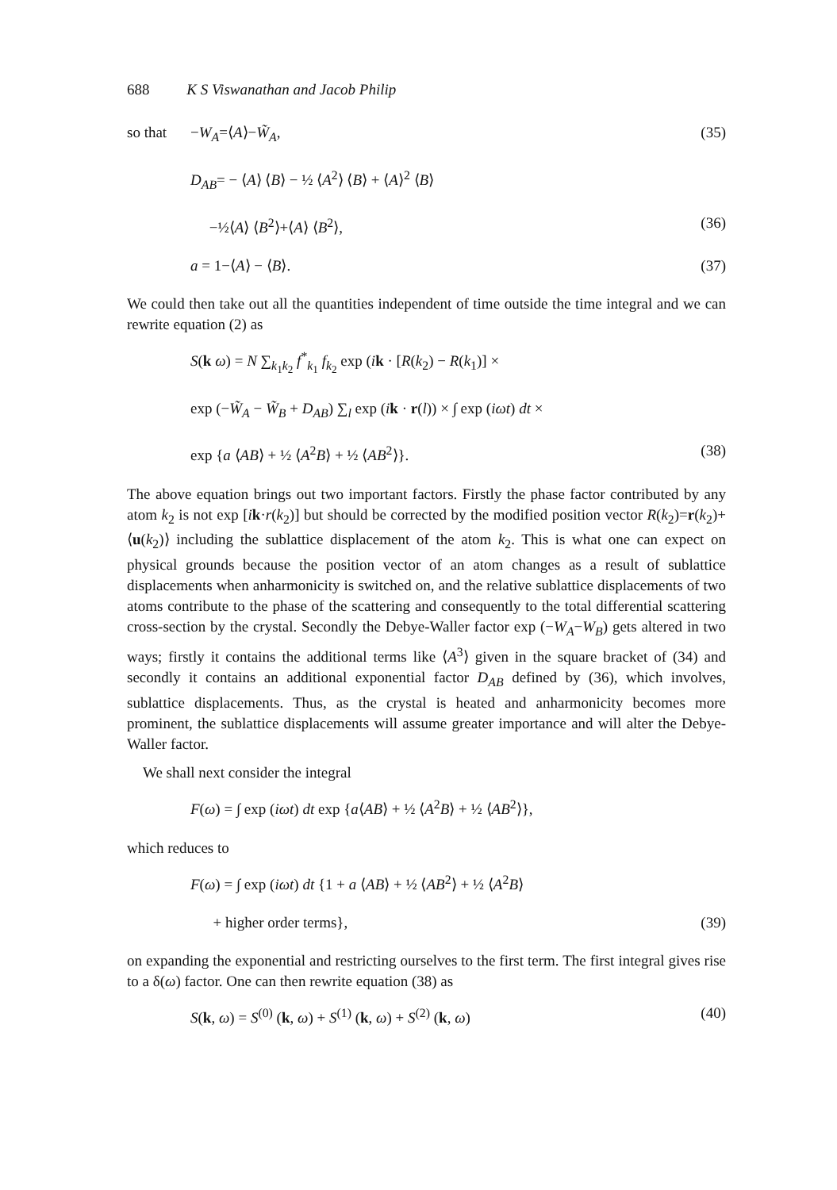688 K S Viswanathan and Jacob Philip
so that −W<sub>A</sub>=⟨A⟩−W̃<sub>A</sub>, (35)
D<sub>AB</sub>= − ⟨A⟩ ⟨B⟩ − ½ ⟨A<sup>2</sup>⟩ ⟨B⟩ + ⟨A⟩<sup>2</sup> ⟨B⟩
−½⟨A⟩ ⟨B<sup>2</sup>⟩+⟨A⟩ ⟨B<sup>2</sup>⟩, (36)
a = 1−⟨A⟩ − ⟨B⟩. (37)
We could then take out all the quantities independent of time outside the time integral and we can rewrite equation (2) as
S(k ω) = N ∑<sub>k<sub>1</sub>k<sub>2</sub></sub> f<sup>*</sup><sub>k<sub>1</sub></sub> f<sub>k<sub>2</sub></sub> exp (ik · [R(k<sub>2</sub>) − R(k<sub>1</sub>)] ×
exp (−W̃<sub>A</sub> − W̃<sub>B</sub> + D<sub>AB</sub>) ∑<sub>l</sub> exp (ik · r(l)) × ∫ exp (iωt) dt ×
exp {a ⟨AB⟩ + ½ ⟨A<sup>2</sup>B⟩ + ½ ⟨AB<sup>2</sup>⟩}. (38)
The above equation brings out two important factors. Firstly the phase factor contributed by any atom k<sub>2</sub> is not exp [ik·r(k<sub>2</sub>)] but should be corrected by the modified position vector R(k<sub>2</sub>)=r(k<sub>2</sub>)+⟨u(k<sub>2</sub>)⟩ including the sublattice displacement of the atom k<sub>2</sub>. This is what one can expect on physical grounds because the position vector of an atom changes as a result of sublattice displacements when anharmonicity is switched on, and the relative sublattice displacements of two atoms contribute to the phase of the scattering and consequently to the total differential scattering cross-section by the crystal. Secondly the Debye-Waller factor exp (−W<sub>A</sub>−W<sub>B</sub>) gets altered in two ways; firstly it contains the additional terms like ⟨A<sup>3</sup>⟩ given in the square bracket of (34) and secondly it contains an additional exponential factor D<sub>AB</sub> defined by (36), which involves, sublattice displacements. Thus, as the crystal is heated and anharmonicity becomes more prominent, the sublattice displacements will assume greater importance and will alter the Debye-Waller factor.
We shall next consider the integral
F(ω) = ∫ exp (iωt) dt exp {a⟨AB⟩ + ½ ⟨A<sup>2</sup>B⟩ + ½ ⟨AB<sup>2</sup>⟩},
which reduces to
F(ω) = ∫ exp (iωt) dt {1 + a ⟨AB⟩ + ½ ⟨AB<sup>2</sup>⟩ + ½ ⟨A<sup>2</sup>B⟩
+ higher order terms}, (39)
on expanding the exponential and restricting ourselves to the first term. The first integral gives rise to a δ(ω) factor. One can then rewrite equation (38) as
S(k, ω) = S<sup>(0)</sup> (k, ω) + S<sup>(1)</sup> (k, ω) + S<sup>(2)</sup> (k, ω) (40)